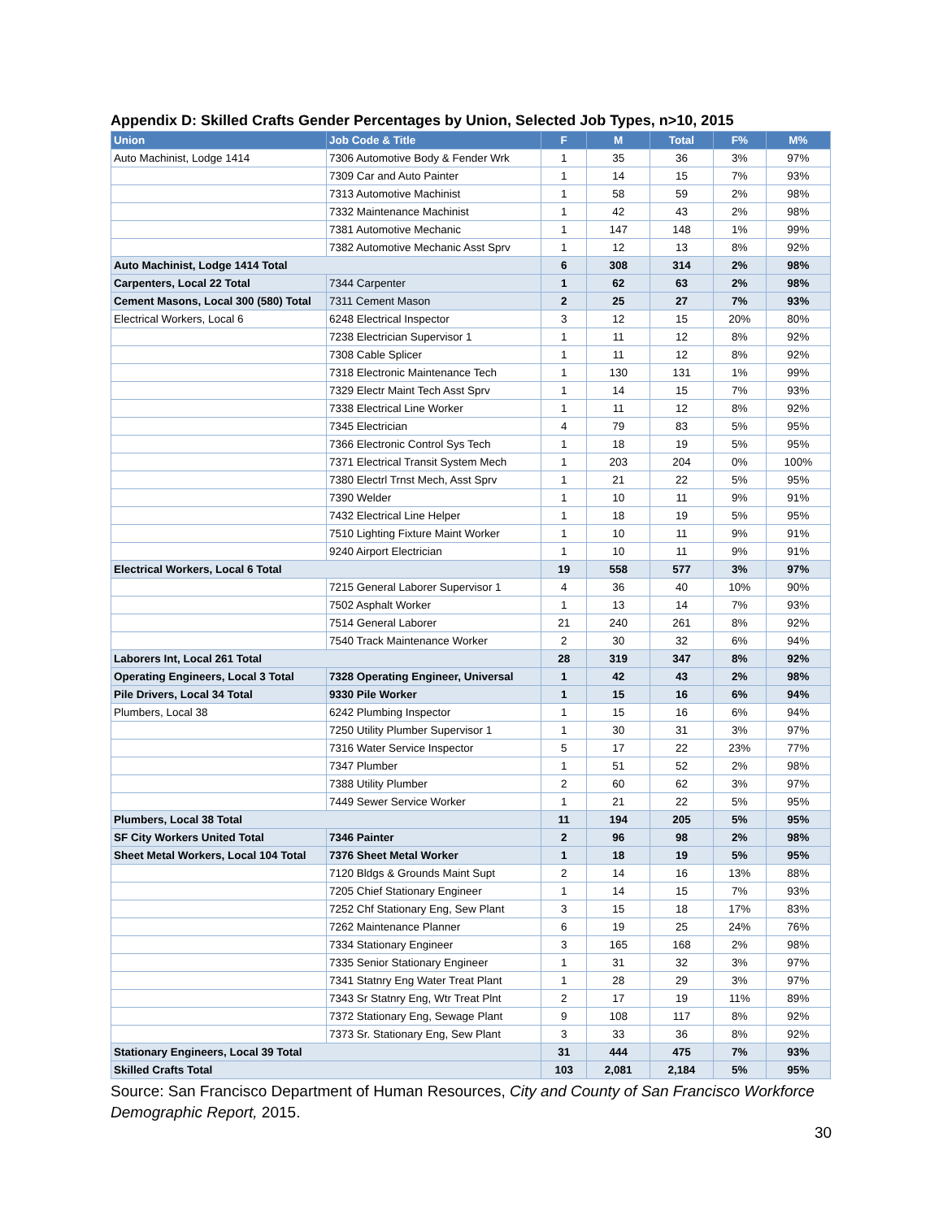Appendix D: Skilled Crafts Gender Percentages by Union, Selected Job Types, n>10, 2015
| Union | Job Code & Title | F | M | Total | F% | M% |
| --- | --- | --- | --- | --- | --- | --- |
| Auto Machinist, Lodge 1414 | 7306 Automotive Body & Fender Wrk | 1 | 35 | 36 | 3% | 97% |
| | 7309 Car and Auto Painter | 1 | 14 | 15 | 7% | 93% |
| | 7313 Automotive Machinist | 1 | 58 | 59 | 2% | 98% |
| | 7332 Maintenance Machinist | 1 | 42 | 43 | 2% | 98% |
| | 7381 Automotive Mechanic | 1 | 147 | 148 | 1% | 99% |
| | 7382 Automotive Mechanic Asst Sprv | 1 | 12 | 13 | 8% | 92% |
| Auto Machinist, Lodge 1414 Total | | 6 | 308 | 314 | 2% | 98% |
| Carpenters, Local 22 Total | 7344 Carpenter | 1 | 62 | 63 | 2% | 98% |
| Cement Masons, Local 300 (580) Total | 7311 Cement Mason | 2 | 25 | 27 | 7% | 93% |
| Electrical Workers, Local 6 | 6248 Electrical Inspector | 3 | 12 | 15 | 20% | 80% |
| | 7238 Electrician Supervisor 1 | 1 | 11 | 12 | 8% | 92% |
| | 7308 Cable Splicer | 1 | 11 | 12 | 8% | 92% |
| | 7318 Electronic Maintenance Tech | 1 | 130 | 131 | 1% | 99% |
| | 7329 Electr Maint Tech Asst Sprv | 1 | 14 | 15 | 7% | 93% |
| | 7338 Electrical Line Worker | 1 | 11 | 12 | 8% | 92% |
| | 7345 Electrician | 4 | 79 | 83 | 5% | 95% |
| | 7366 Electronic Control Sys Tech | 1 | 18 | 19 | 5% | 95% |
| | 7371 Electrical Transit System Mech | 1 | 203 | 204 | 0% | 100% |
| | 7380 Electrl Trnst Mech, Asst Sprv | 1 | 21 | 22 | 5% | 95% |
| | 7390 Welder | 1 | 10 | 11 | 9% | 91% |
| | 7432 Electrical Line Helper | 1 | 18 | 19 | 5% | 95% |
| | 7510 Lighting Fixture Maint Worker | 1 | 10 | 11 | 9% | 91% |
| | 9240 Airport Electrician | 1 | 10 | 11 | 9% | 91% |
| Electrical Workers, Local 6 Total | | 19 | 558 | 577 | 3% | 97% |
| | 7215 General Laborer Supervisor 1 | 4 | 36 | 40 | 10% | 90% |
| | 7502 Asphalt Worker | 1 | 13 | 14 | 7% | 93% |
| | 7514 General Laborer | 21 | 240 | 261 | 8% | 92% |
| | 7540 Track Maintenance Worker | 2 | 30 | 32 | 6% | 94% |
| Laborers Int, Local 261 Total | | 28 | 319 | 347 | 8% | 92% |
| Operating Engineers, Local 3 Total | 7328 Operating Engineer, Universal | 1 | 42 | 43 | 2% | 98% |
| Pile Drivers, Local 34 Total | 9330 Pile Worker | 1 | 15 | 16 | 6% | 94% |
| Plumbers, Local 38 | 6242 Plumbing Inspector | 1 | 15 | 16 | 6% | 94% |
| | 7250 Utility Plumber Supervisor 1 | 1 | 30 | 31 | 3% | 97% |
| | 7316 Water Service Inspector | 5 | 17 | 22 | 23% | 77% |
| | 7347 Plumber | 1 | 51 | 52 | 2% | 98% |
| | 7388 Utility Plumber | 2 | 60 | 62 | 3% | 97% |
| | 7449 Sewer Service Worker | 1 | 21 | 22 | 5% | 95% |
| Plumbers, Local 38 Total | | 11 | 194 | 205 | 5% | 95% |
| SF City Workers United Total | 7346 Painter | 2 | 96 | 98 | 2% | 98% |
| Sheet Metal Workers, Local 104 Total | 7376 Sheet Metal Worker | 1 | 18 | 19 | 5% | 95% |
| | 7120 Bldgs & Grounds Maint Supt | 2 | 14 | 16 | 13% | 88% |
| | 7205 Chief Stationary Engineer | 1 | 14 | 15 | 7% | 93% |
| | 7252 Chf Stationary Eng, Sew Plant | 3 | 15 | 18 | 17% | 83% |
| | 7262 Maintenance Planner | 6 | 19 | 25 | 24% | 76% |
| | 7334 Stationary Engineer | 3 | 165 | 168 | 2% | 98% |
| | 7335 Senior Stationary Engineer | 1 | 31 | 32 | 3% | 97% |
| | 7341 Statnry Eng Water Treat Plant | 1 | 28 | 29 | 3% | 97% |
| | 7343 Sr Statnry Eng, Wtr Treat Plnt | 2 | 17 | 19 | 11% | 89% |
| | 7372 Stationary Eng, Sewage Plant | 9 | 108 | 117 | 8% | 92% |
| | 7373 Sr. Stationary Eng, Sew Plant | 3 | 33 | 36 | 8% | 92% |
| Stationary Engineers, Local 39 Total | | 31 | 444 | 475 | 7% | 93% |
| Skilled Crafts Total | | 103 | 2,081 | 2,184 | 5% | 95% |
Source: San Francisco Department of Human Resources, City and County of San Francisco Workforce Demographic Report, 2015.
30